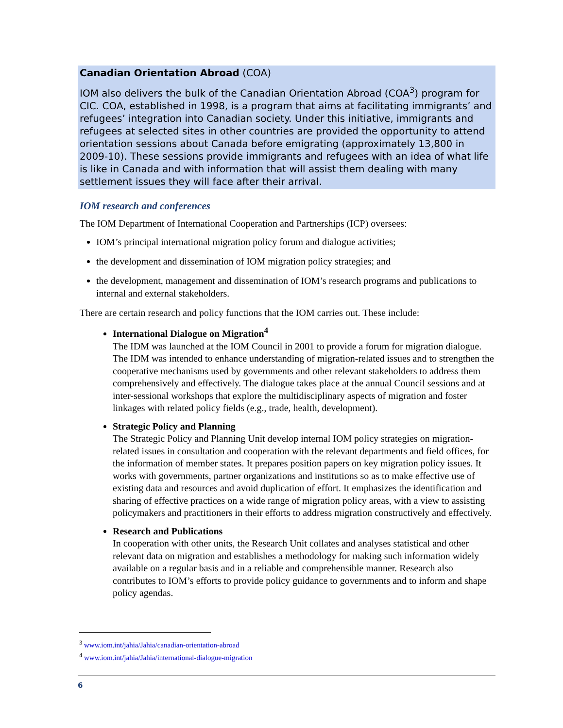Canadian Orientation Abroad (COA)
IOM also delivers the bulk of the Canadian Orientation Abroad (COA<sup>3</sup>) program for CIC. COA, established in 1998, is a program that aims at facilitating immigrants’ and refugees’ integration into Canadian society. Under this initiative, immigrants and refugees at selected sites in other countries are provided the opportunity to attend orientation sessions about Canada before emigrating (approximately 13,800 in 2009-10). These sessions provide immigrants and refugees with an idea of what life is like in Canada and with information that will assist them dealing with many settlement issues they will face after their arrival.
IOM research and conferences
The IOM Department of International Cooperation and Partnerships (ICP) oversees:
IOM’s principal international migration policy forum and dialogue activities;
the development and dissemination of IOM migration policy strategies; and
the development, management and dissemination of IOM’s research programs and publications to internal and external stakeholders.
There are certain research and policy functions that the IOM carries out. These include:
International Dialogue on Migration<sup>4</sup>
The IDM was launched at the IOM Council in 2001 to provide a forum for migration dialogue. The IDM was intended to enhance understanding of migration-related issues and to strengthen the cooperative mechanisms used by governments and other relevant stakeholders to address them comprehensively and effectively. The dialogue takes place at the annual Council sessions and at inter-sessional workshops that explore the multidisciplinary aspects of migration and foster linkages with related policy fields (e.g., trade, health, development).
Strategic Policy and Planning
The Strategic Policy and Planning Unit develop internal IOM policy strategies on migration-related issues in consultation and cooperation with the relevant departments and field offices, for the information of member states. It prepares position papers on key migration policy issues. It works with governments, partner organizations and institutions so as to make effective use of existing data and resources and avoid duplication of effort. It emphasizes the identification and sharing of effective practices on a wide range of migration policy areas, with a view to assisting policymakers and practitioners in their efforts to address migration constructively and effectively.
Research and Publications
In cooperation with other units, the Research Unit collates and analyses statistical and other relevant data on migration and establishes a methodology for making such information widely available on a regular basis and in a reliable and comprehensible manner. Research also contributes to IOM’s efforts to provide policy guidance to governments and to inform and shape policy agendas.
<sup>3</sup> www.iom.int/jahia/Jahia/canadian-orientation-abroad
<sup>4</sup> www.iom.int/jahia/Jahia/international-dialogue-migration
6